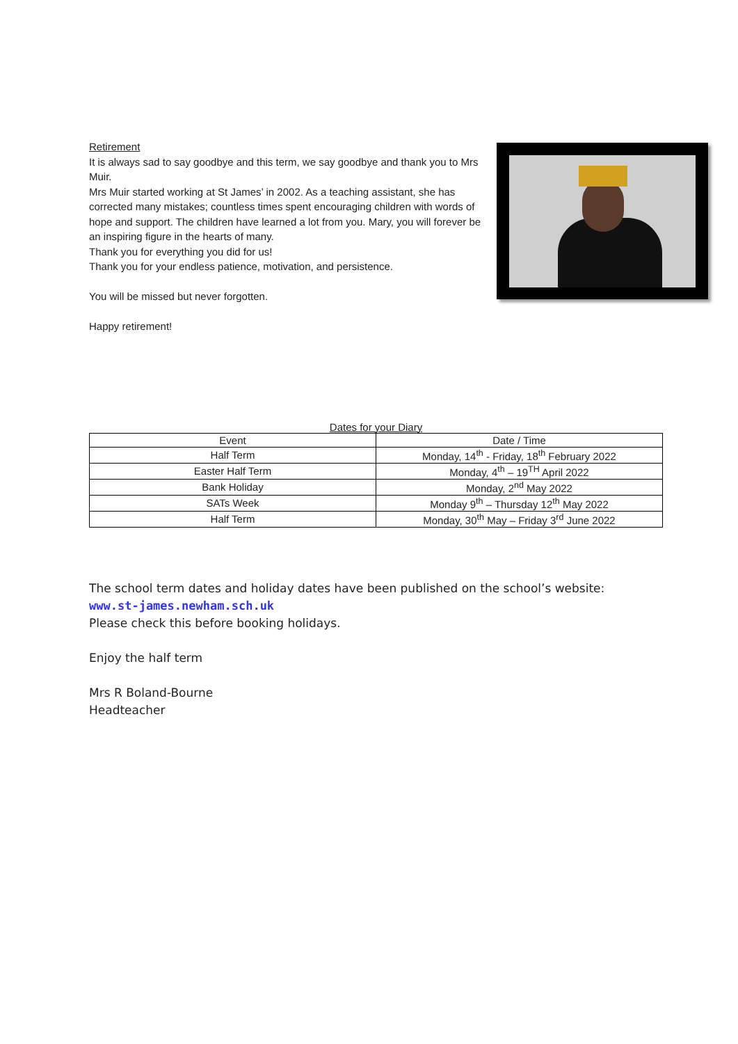Retirement
It is always sad to say goodbye and this term, we say goodbye and thank you to Mrs Muir.
Mrs Muir started working at St James’ in 2002. As a teaching assistant, she has corrected many mistakes; countless times spent encouraging children with words of hope and support. The children have learned a lot from you. Mary, you will forever be an inspiring figure in the hearts of many.
Thank you for everything you did for us!
Thank you for your endless patience, motivation, and persistence.
You will be missed but never forgotten.
Happy retirement!
Dates for your Diary
| Event | Date / Time |
| Half Term | Monday, 14<sup>th</sup> - Friday, 18<sup>th</sup> February 2022 |
| Easter Half Term | Monday, 4<sup>th</sup> – 19<sup>TH</sup> April 2022 |
| Bank Holiday | Monday, 2<sup>nd</sup> May 2022 |
| SATs Week | Monday 9<sup>th</sup> – Thursday 12<sup>th</sup> May 2022 |
| Half Term | Monday, 30<sup>th</sup> May – Friday 3<sup>rd</sup> June 2022 |
The school term dates and holiday dates have been published on the school’s website:
www.st-james.newham.sch.uk
Please check this before booking holidays.
Enjoy the half term
Mrs R Boland-Bourne
Headteacher